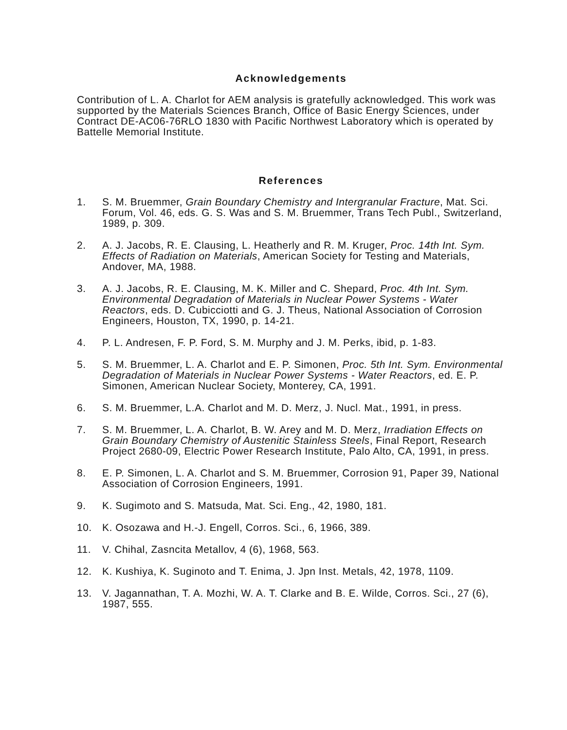Acknowledgements
Contribution of L. A. Charlot for AEM analysis is gratefully acknowledged. This work was supported by the Materials Sciences Branch, Office of Basic Energy Sciences, under Contract DE-AC06-76RLO 1830 with Pacific Northwest Laboratory which is operated by Battelle Memorial Institute.
References
1. S. M. Bruemmer, Grain Boundary Chemistry and Intergranular Fracture, Mat. Sci. Forum, Vol. 46, eds. G. S. Was and S. M. Bruemmer, Trans Tech Publ., Switzerland, 1989, p. 309.
2. A. J. Jacobs, R. E. Clausing, L. Heatherly and R. M. Kruger, Proc. 14th Int. Sym. Effects of Radiation on Materials, American Society for Testing and Materials, Andover, MA, 1988.
3. A. J. Jacobs, R. E. Clausing, M. K. Miller and C. Shepard, Proc. 4th Int. Sym. Environmental Degradation of Materials in Nuclear Power Systems - Water Reactors, eds. D. Cubicciotti and G. J. Theus, National Association of Corrosion Engineers, Houston, TX, 1990, p. 14-21.
4. P. L. Andresen, F. P. Ford, S. M. Murphy and J. M. Perks, ibid, p. 1-83.
5. S. M. Bruemmer, L. A. Charlot and E. P. Simonen, Proc. 5th Int. Sym. Environmental Degradation of Materials in Nuclear Power Systems - Water Reactors, ed. E. P. Simonen, American Nuclear Society, Monterey, CA, 1991.
6. S. M. Bruemmer, L.A. Charlot and M. D. Merz, J. Nucl. Mat., 1991, in press.
7. S. M. Bruemmer, L. A. Charlot, B. W. Arey and M. D. Merz, Irradiation Effects on Grain Boundary Chemistry of Austenitic Stainless Steels, Final Report, Research Project 2680-09, Electric Power Research Institute, Palo Alto, CA, 1991, in press.
8. E. P. Simonen, L. A. Charlot and S. M. Bruemmer, Corrosion 91, Paper 39, National Association of Corrosion Engineers, 1991.
9. K. Sugimoto and S. Matsuda, Mat. Sci. Eng., 42, 1980, 181.
10. K. Osozawa and H.-J. Engell, Corros. Sci., 6, 1966, 389.
11. V. Chihal, Zasncita Metallov, 4 (6), 1968, 563.
12. K. Kushiya, K. Suginoto and T. Enima, J. Jpn Inst. Metals, 42, 1978, 1109.
13. V. Jagannathan, T. A. Mozhi, W. A. T. Clarke and B. E. Wilde, Corros. Sci., 27 (6), 1987, 555.